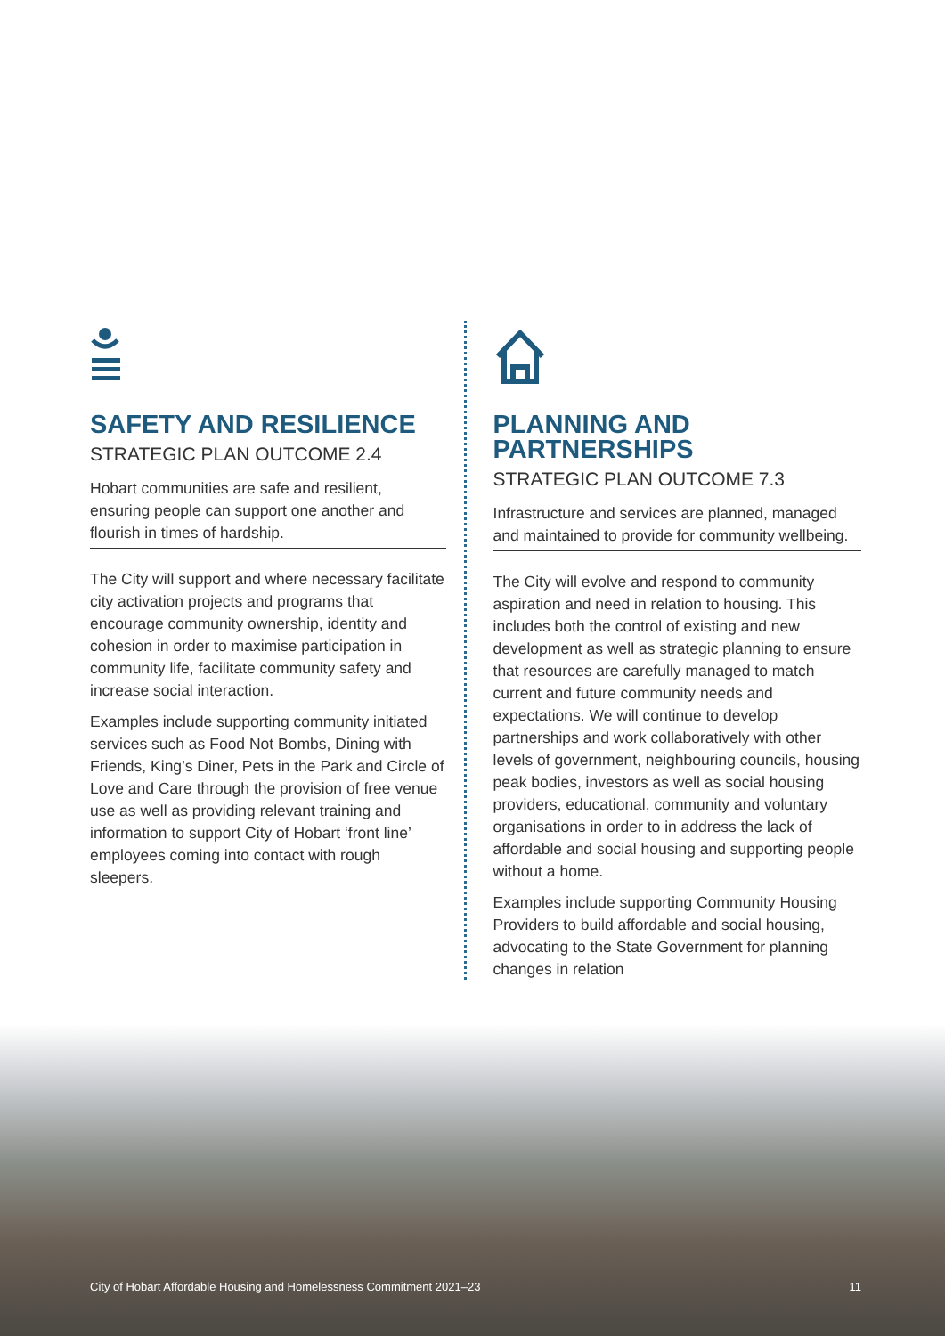SAFETY AND RESILIENCE
STRATEGIC PLAN OUTCOME 2.4
Hobart communities are safe and resilient, ensuring people can support one another and flourish in times of hardship.
The City will support and where necessary facilitate city activation projects and programs that encourage community ownership, identity and cohesion in order to maximise participation in community life, facilitate community safety and increase social interaction.
Examples include supporting community initiated services such as Food Not Bombs, Dining with Friends, King’s Diner, Pets in the Park and Circle of Love and Care through the provision of free venue use as well as providing relevant training and information to support City of Hobart ‘front line’ employees coming into contact with rough sleepers.
PLANNING AND PARTNERSHIPS
STRATEGIC PLAN OUTCOME 7.3
Infrastructure and services are planned, managed and maintained to provide for community wellbeing.
The City will evolve and respond to community aspiration and need in relation to housing. This includes both the control of existing and new development as well as strategic planning to ensure that resources are carefully managed to match current and future community needs and expectations. We will continue to develop partnerships and work collaboratively with other levels of government, neighbouring councils, housing peak bodies, investors as well as social housing providers, educational, community and voluntary organisations in order to in address the lack of affordable and social housing and supporting people without a home.
Examples include supporting Community Housing Providers to build affordable and social housing, advocating to the State Government for planning changes in relation
City of Hobart Affordable Housing and Homelessness Commitment 2021–23 11